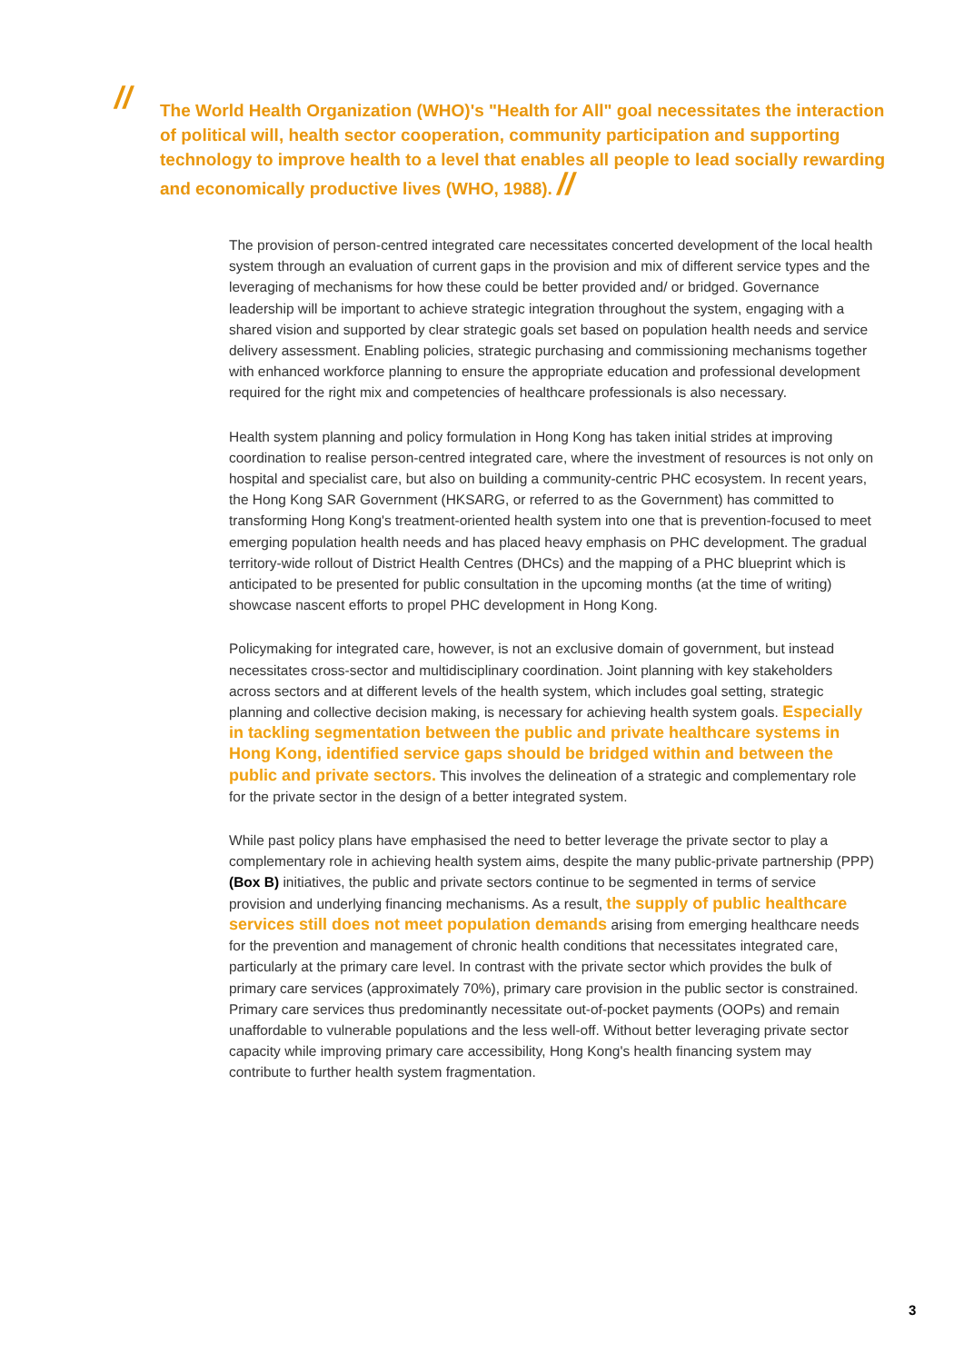//
The World Health Organization (WHO)'s "Health for All" goal necessitates the interaction of political will, health sector cooperation, community participation and supporting technology to improve health to a level that enables all people to lead socially rewarding and economically productive lives (WHO, 1988). //
The provision of person-centred integrated care necessitates concerted development of the local health system through an evaluation of current gaps in the provision and mix of different service types and the leveraging of mechanisms for how these could be better provided and/ or bridged. Governance leadership will be important to achieve strategic integration throughout the system, engaging with a shared vision and supported by clear strategic goals set based on population health needs and service delivery assessment. Enabling policies, strategic purchasing and commissioning mechanisms together with enhanced workforce planning to ensure the appropriate education and professional development required for the right mix and competencies of healthcare professionals is also necessary.
Health system planning and policy formulation in Hong Kong has taken initial strides at improving coordination to realise person-centred integrated care, where the investment of resources is not only on hospital and specialist care, but also on building a community-centric PHC ecosystem. In recent years, the Hong Kong SAR Government (HKSARG, or referred to as the Government) has committed to transforming Hong Kong's treatment-oriented health system into one that is prevention-focused to meet emerging population health needs and has placed heavy emphasis on PHC development. The gradual territory-wide rollout of District Health Centres (DHCs) and the mapping of a PHC blueprint which is anticipated to be presented for public consultation in the upcoming months (at the time of writing) showcase nascent efforts to propel PHC development in Hong Kong.
Policymaking for integrated care, however, is not an exclusive domain of government, but instead necessitates cross-sector and multidisciplinary coordination. Joint planning with key stakeholders across sectors and at different levels of the health system, which includes goal setting, strategic planning and collective decision making, is necessary for achieving health system goals. Especially in tackling segmentation between the public and private healthcare systems in Hong Kong, identified service gaps should be bridged within and between the public and private sectors. This involves the delineation of a strategic and complementary role for the private sector in the design of a better integrated system.
While past policy plans have emphasised the need to better leverage the private sector to play a complementary role in achieving health system aims, despite the many public-private partnership (PPP) (Box B) initiatives, the public and private sectors continue to be segmented in terms of service provision and underlying financing mechanisms. As a result, the supply of public healthcare services still does not meet population demands arising from emerging healthcare needs for the prevention and management of chronic health conditions that necessitates integrated care, particularly at the primary care level. In contrast with the private sector which provides the bulk of primary care services (approximately 70%), primary care provision in the public sector is constrained. Primary care services thus predominantly necessitate out-of-pocket payments (OOPs) and remain unaffordable to vulnerable populations and the less well-off. Without better leveraging private sector capacity while improving primary care accessibility, Hong Kong's health financing system may contribute to further health system fragmentation.
3